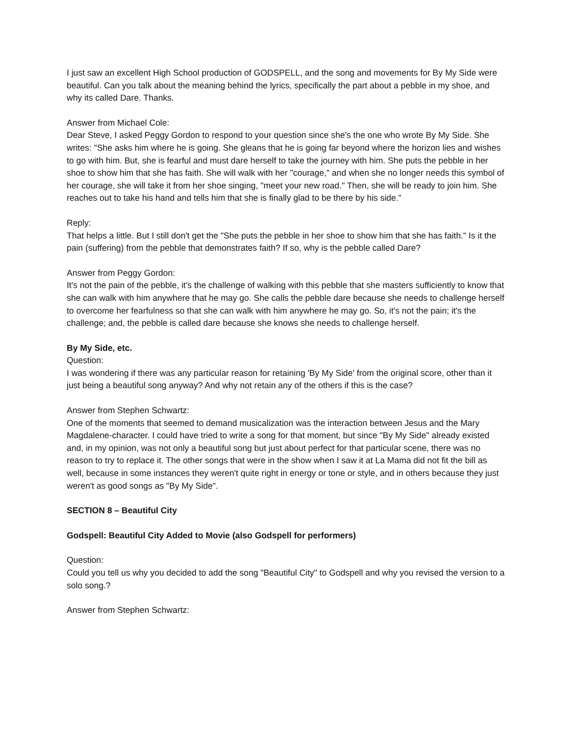I just saw an excellent High School production of GODSPELL, and the song and movements for By My Side were beautiful. Can you talk about the meaning behind the lyrics, specifically the part about a pebble in my shoe, and why its called Dare. Thanks.
Answer from Michael Cole:
Dear Steve, I asked Peggy Gordon to respond to your question since she's the one who wrote By My Side. She writes: "She asks him where he is going. She gleans that he is going far beyond where the horizon lies and wishes to go with him. But, she is fearful and must dare herself to take the journey with him. She puts the pebble in her shoe to show him that she has faith. She will walk with her "courage," and when she no longer needs this symbol of her courage, she will take it from her shoe singing, "meet your new road." Then, she will be ready to join him. She reaches out to take his hand and tells him that she is finally glad to be there by his side.”
Reply:
That helps a little. But I still don't get the "She puts the pebble in her shoe to show him that she has faith." Is it the pain (suffering) from the pebble that demonstrates faith? If so, why is the pebble called Dare?
Answer from Peggy Gordon:
It's not the pain of the pebble, it's the challenge of walking with this pebble that she masters sufficiently to know that she can walk with him anywhere that he may go. She calls the pebble dare because she needs to challenge herself to overcome her fearfulness so that she can walk with him anywhere he may go. So, it's not the pain; it's the challenge; and, the pebble is called dare because she knows she needs to challenge herself.
By My Side, etc.
Question:
I was wondering if there was any particular reason for retaining 'By My Side' from the original score, other than it just being a beautiful song anyway? And why not retain any of the others if this is the case?
Answer from Stephen Schwartz:
One of the moments that seemed to demand musicalization was the interaction between Jesus and the Mary Magdalene-character. I could have tried to write a song for that moment, but since "By My Side" already existed and, in my opinion, was not only a beautiful song but just about perfect for that particular scene, there was no reason to try to replace it. The other songs that were in the show when I saw it at La Mama did not fit the bill as well, because in some instances they weren't quite right in energy or tone or style, and in others because they just weren't as good songs as "By My Side".
SECTION 8 – Beautiful City
Godspell: Beautiful City Added to Movie (also Godspell for performers)
Question:
Could you tell us why you decided to add the song "Beautiful City" to Godspell and why you revised the version to a solo song.?
Answer from Stephen Schwartz: